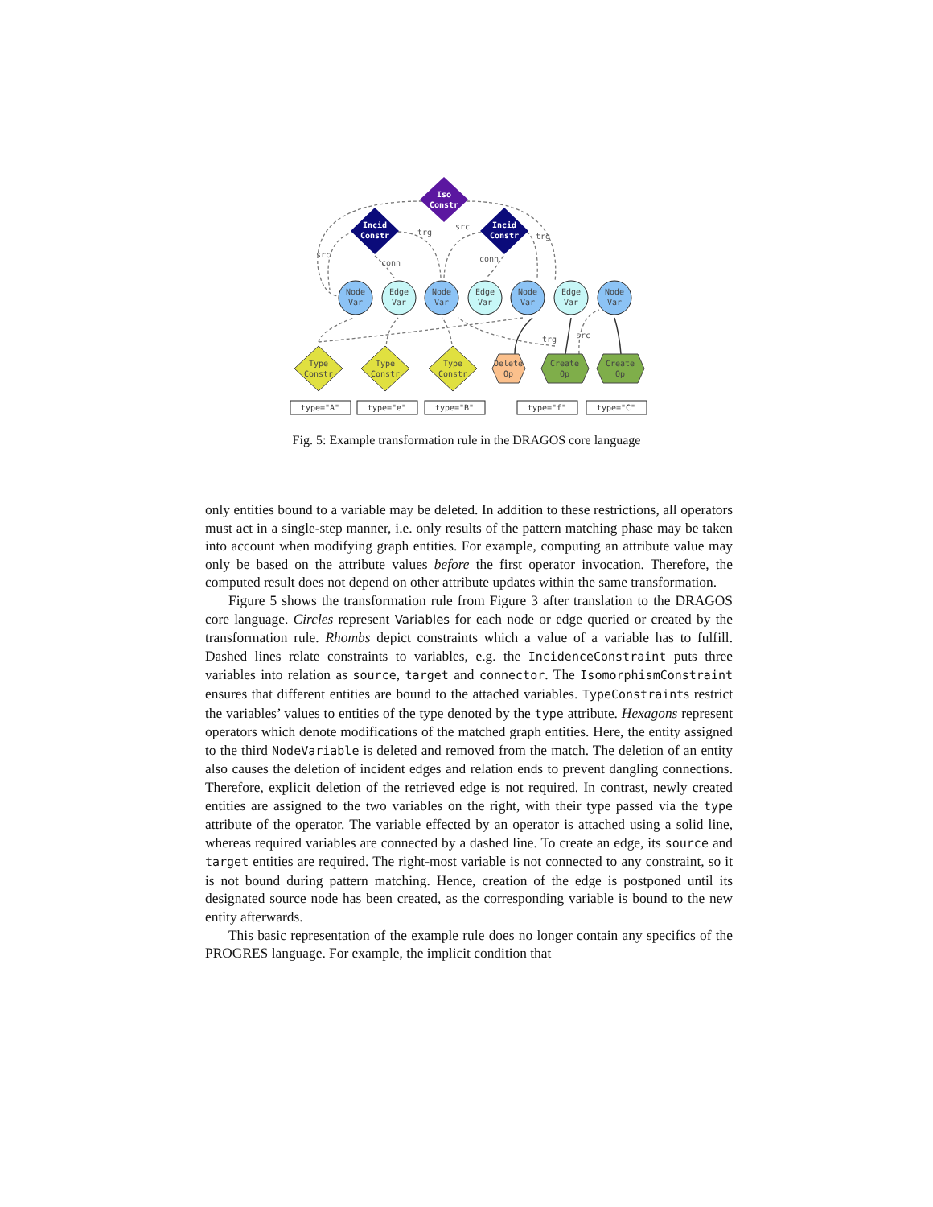Iso
Constr
Incid
Constr
Incid
Constr
Node
Var
Edge
Var
Node
Var
Edge
Var
Node
Var
Edge
Var
Node
Var
Type
Constr
Type
Constr
Type
Constr
Delete
Op
Create
Op
Create
Op
type="A"
type="e"
type="B"
type="f"
type="C"
src
conn
trg
src
conn
trg
trg
src
Fig. 5: Example transformation rule in the DRAGOS core language
only entities bound to a variable may be deleted. In addition to these restrictions, all operators must act in a single-step manner, i.e. only results of the pattern matching phase may be taken into account when modifying graph entities. For example, computing an attribute value may only be based on the attribute values before the first operator invocation. Therefore, the computed result does not depend on other attribute updates within the same transformation.
Figure 5 shows the transformation rule from Figure 3 after translation to the DRAGOS core language. Circles represent Variables for each node or edge queried or created by the transformation rule. Rhombs depict constraints which a value of a variable has to fulfill. Dashed lines relate constraints to variables, e.g. the IncidenceConstraint puts three variables into relation as source, target and connector. The IsomorphismConstraint ensures that different entities are bound to the attached variables. TypeConstraints restrict the variables’ values to entities of the type denoted by the type attribute. Hexagons represent operators which denote modifications of the matched graph entities. Here, the entity assigned to the third NodeVariable is deleted and removed from the match. The deletion of an entity also causes the deletion of incident edges and relation ends to prevent dangling connections. Therefore, explicit deletion of the retrieved edge is not required. In contrast, newly created entities are assigned to the two variables on the right, with their type passed via the type attribute of the operator. The variable effected by an operator is attached using a solid line, whereas required variables are connected by a dashed line. To create an edge, its source and target entities are required. The right-most variable is not connected to any constraint, so it is not bound during pattern matching. Hence, creation of the edge is postponed until its designated source node has been created, as the corresponding variable is bound to the new entity afterwards.
This basic representation of the example rule does no longer contain any specifics of the PROGRES language. For example, the implicit condition that